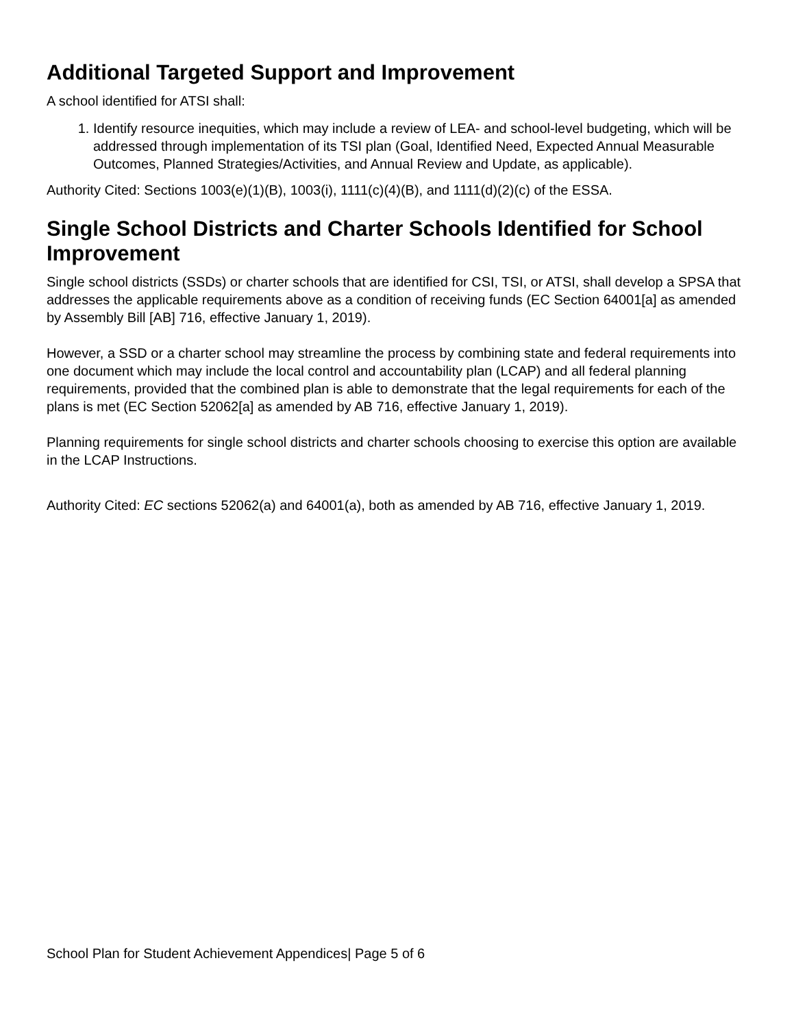Additional Targeted Support and Improvement
A school identified for ATSI shall:
1. Identify resource inequities, which may include a review of LEA- and school-level budgeting, which will be addressed through implementation of its TSI plan (Goal, Identified Need, Expected Annual Measurable Outcomes, Planned Strategies/Activities, and Annual Review and Update, as applicable).
Authority Cited: Sections 1003(e)(1)(B), 1003(i), 1111(c)(4)(B), and 1111(d)(2)(c) of the ESSA.
Single School Districts and Charter Schools Identified for School Improvement
Single school districts (SSDs) or charter schools that are identified for CSI, TSI, or ATSI, shall develop a SPSA that addresses the applicable requirements above as a condition of receiving funds (EC Section 64001[a] as amended by Assembly Bill [AB] 716, effective January 1, 2019).
However, a SSD or a charter school may streamline the process by combining state and federal requirements into one document which may include the local control and accountability plan (LCAP) and all federal planning requirements, provided that the combined plan is able to demonstrate that the legal requirements for each of the plans is met (EC Section 52062[a] as amended by AB 716, effective January 1, 2019).
Planning requirements for single school districts and charter schools choosing to exercise this option are available in the LCAP Instructions.
Authority Cited: EC sections 52062(a) and 64001(a), both as amended by AB 716, effective January 1, 2019.
School Plan for Student Achievement Appendices| Page 5 of 6